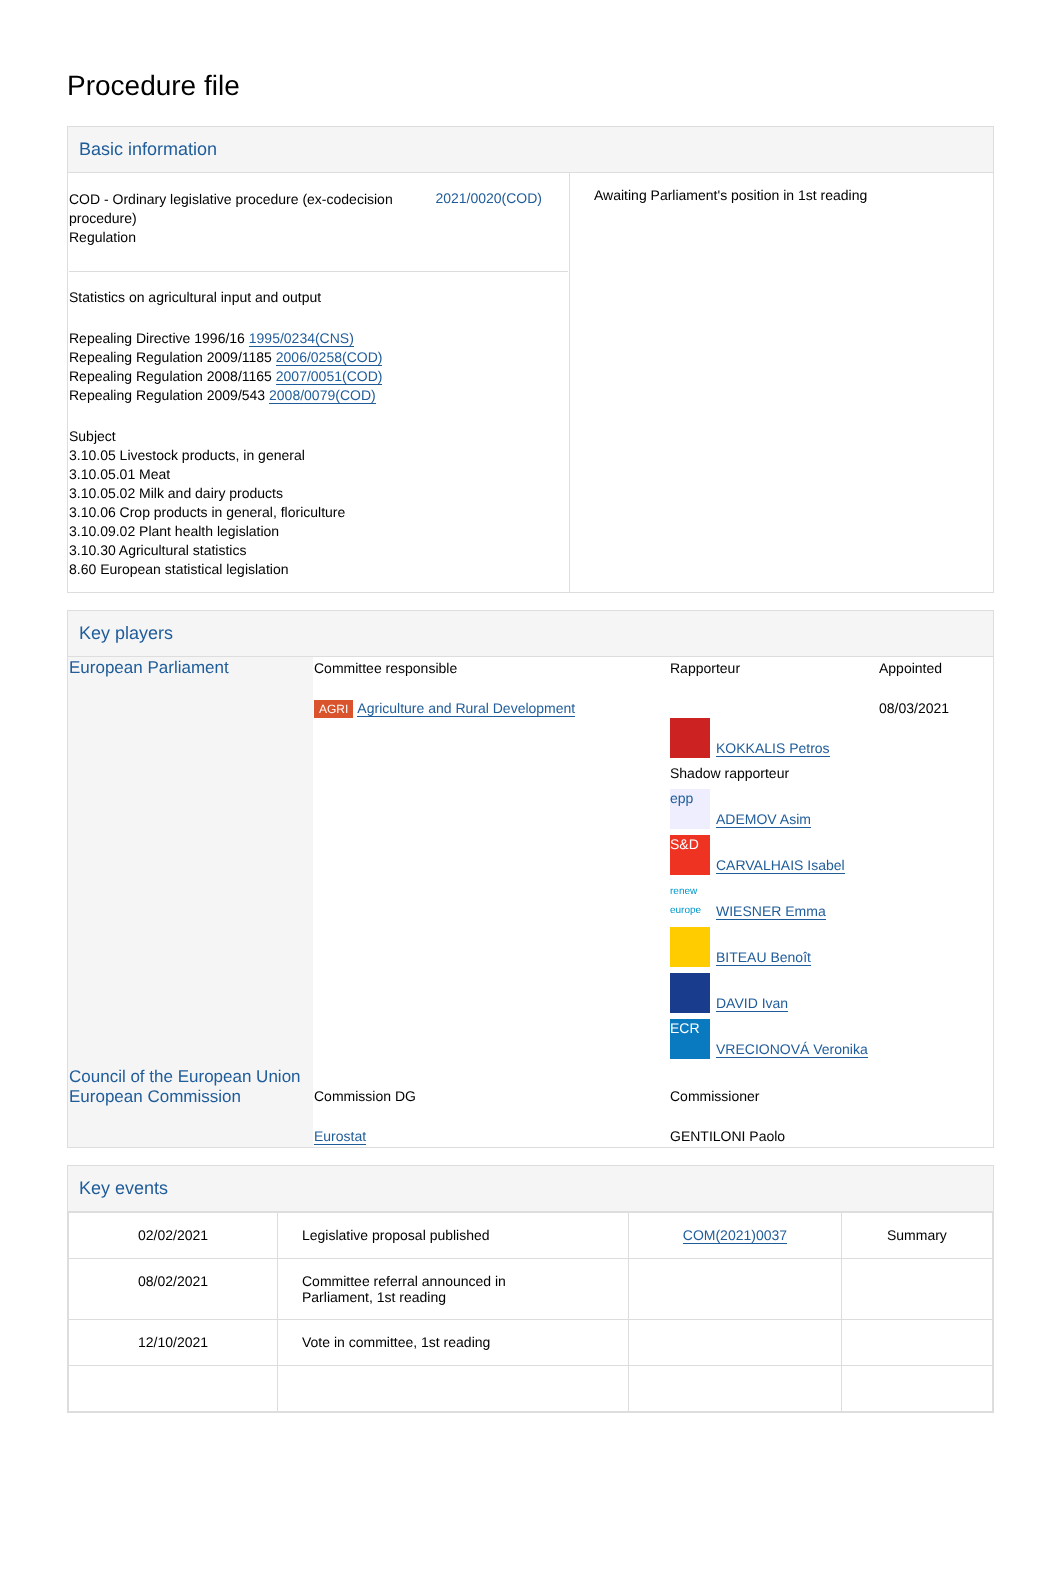Procedure file
Basic information
| COD - Ordinary legislative procedure (ex-codecision procedure) Regulation 2021/0020(COD) Statistics on agricultural input and output Repealing Directive 1996/16 1995/0234(CNS) Repealing Regulation 2009/1185 2006/0258(COD) Repealing Regulation 2008/1165 2007/0051(COD) Repealing Regulation 2009/543 2008/0079(COD) Subject 3.10.05 Livestock products, in general 3.10.05.01 Meat 3.10.05.02 Milk and dairy products 3.10.06 Crop products in general, floriculture 3.10.09.02 Plant health legislation 3.10.30 Agricultural statistics 8.60 European statistical legislation | Awaiting Parliament's position in 1st reading |
Key players
| European Parliament | Committee responsible AGRI Agriculture and Rural Development | Rapporteur KOKKALIS Petros Shadow rapporteur epp ADEMOV Asim S&D CARVALHAIS Isabel renew europe WIESNER Emma BITEAU Benoît DAVID Ivan ECR VRECIONOVÁ Veronika | Appointed 08/03/2021 |
| Council of the European Union European Commission | Commission DG Eurostat | Commissioner GENTILONI Paolo | |
Key events
| 02/02/2021 | Legislative proposal published | COM(2021)0037 | Summary |
| 08/02/2021 | Committee referral announced in Parliament, 1st reading | | |
| 12/10/2021 | Vote in committee, 1st reading | | |